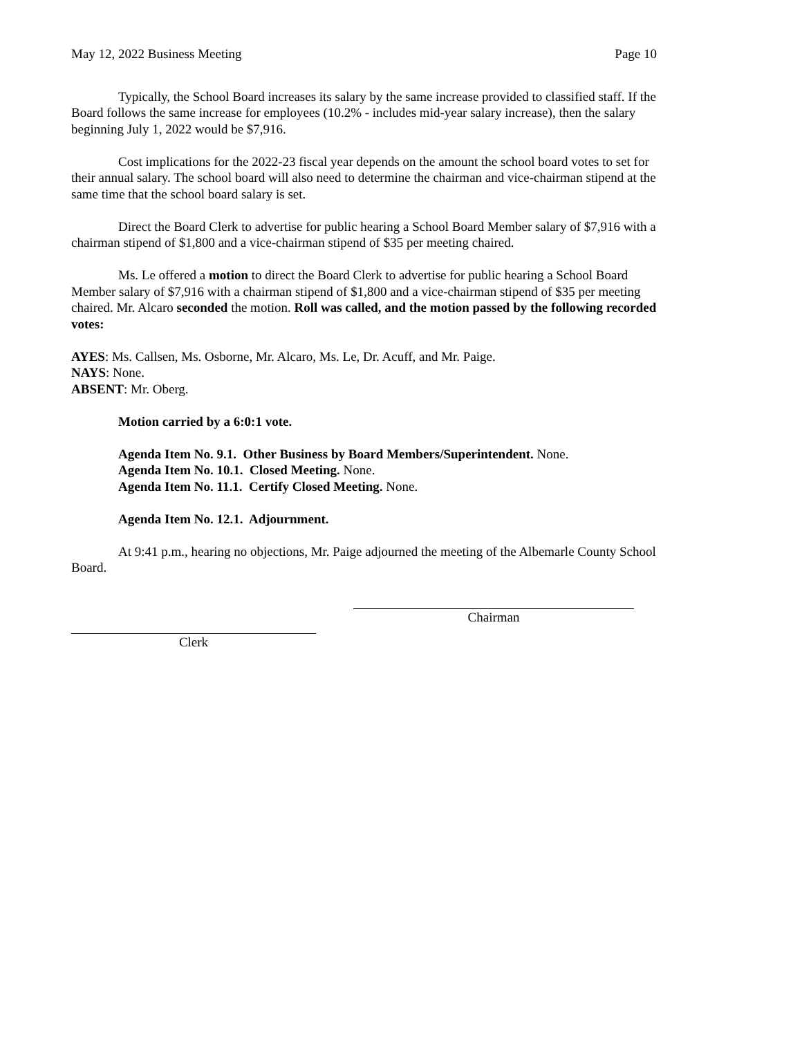May 12, 2022 Business Meeting Page 10
Typically, the School Board increases its salary by the same increase provided to classified staff. If the Board follows the same increase for employees (10.2% - includes mid-year salary increase), then the salary beginning July 1, 2022 would be $7,916.
Cost implications for the 2022-23 fiscal year depends on the amount the school board votes to set for their annual salary. The school board will also need to determine the chairman and vice-chairman stipend at the same time that the school board salary is set.
Direct the Board Clerk to advertise for public hearing a School Board Member salary of $7,916 with a chairman stipend of $1,800 and a vice-chairman stipend of $35 per meeting chaired.
Ms. Le offered a motion to direct the Board Clerk to advertise for public hearing a School Board Member salary of $7,916 with a chairman stipend of $1,800 and a vice-chairman stipend of $35 per meeting chaired. Mr. Alcaro seconded the motion. Roll was called, and the motion passed by the following recorded votes:
AYES: Ms. Callsen, Ms. Osborne, Mr. Alcaro, Ms. Le, Dr. Acuff, and Mr. Paige.
NAYS: None.
ABSENT: Mr. Oberg.
Motion carried by a 6:0:1 vote.
Agenda Item No. 9.1. Other Business by Board Members/Superintendent. None.
Agenda Item No. 10.1. Closed Meeting. None.
Agenda Item No. 11.1. Certify Closed Meeting. None.
Agenda Item No. 12.1. Adjournment.
At 9:41 p.m., hearing no objections, Mr. Paige adjourned the meeting of the Albemarle County School Board.
Chairman
Clerk